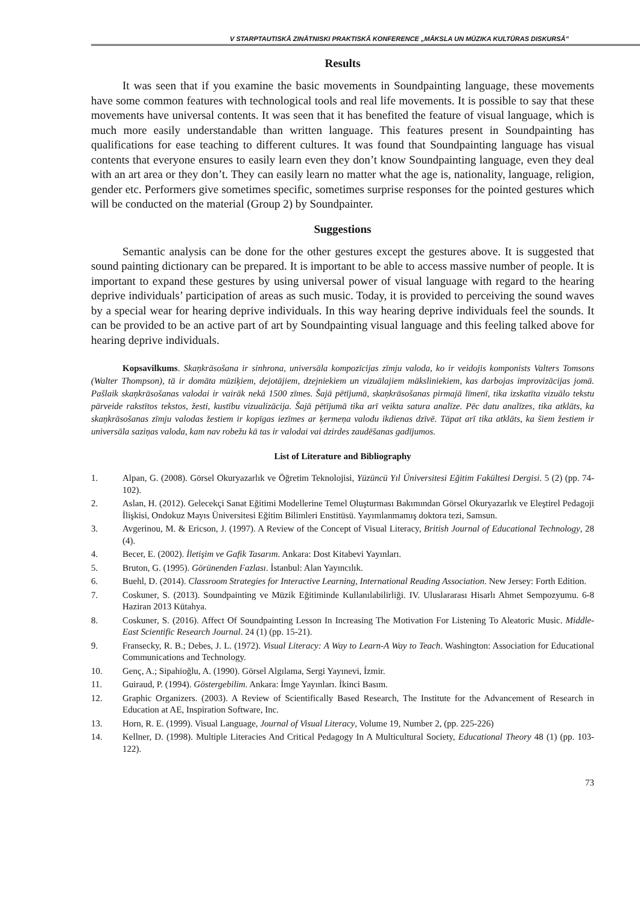V STARPTAUTISKĀ ZINĀTNISKI PRAKTISKĀ KONFERENCE „MĀKSLA UN MŪZIKA KULTŪRAS DISKURSĀ”
Results
It was seen that if you examine the basic movements in Soundpainting language, these movements have some common features with technological tools and real life movements. It is possible to say that these movements have universal contents. It was seen that it has benefited the feature of visual language, which is much more easily understandable than written language. This features present in Soundpainting has qualifications for ease teaching to different cultures. It was found that Soundpainting language has visual contents that everyone ensures to easily learn even they don’t know Soundpainting language, even they deal with an art area or they don’t. They can easily learn no matter what the age is, nationality, language, religion, gender etc. Performers give sometimes specific, sometimes surprise responses for the pointed gestures which will be conducted on the material (Group 2) by Soundpainter.
Suggestions
Semantic analysis can be done for the other gestures except the gestures above. It is suggested that sound painting dictionary can be prepared. It is important to be able to access massive number of people. It is important to expand these gestures by using universal power of visual language with regard to the hearing deprive individuals’ participation of areas as such music. Today, it is provided to perceiving the sound waves by a special wear for hearing deprive individuals. In this way hearing deprive individuals feel the sounds. It can be provided to be an active part of art by Soundpainting visual language and this feeling talked above for hearing deprive individuals.
Kopsavilkums. Skaņkrāsošana ir sinhrona, universāla kompozīcijas zīmju valoda, ko ir veidojis komponists Valters Tomsons (Walter Thompson), tā ir domāta mūziķiem, dejotājiem, dzejniekiem un vizuālajiem māksliniekiem, kas darbojas improvizācijas jomā. Pašlaik skaņkrāsošanas valodai ir vairāk nekā 1500 zīmes. Šajā pētījumā, skaņkrāsošanas pirmajā līmenī, tika izskatīta vizuālo tekstu pārveide rakstītos tekstos, žesti, kustību vizualizācija. Šajā pētījumā tika arī veikta satura analīze. Pēc datu analīzes, tika atklāts, ka skaņkrāsošanas zīmju valodas žestiem ir kopīgas iezīmes ar ķermeņa valodu ikdienas dzīvē. Tāpat arī tika atklāts, ka šiem žestiem ir universāla saziņas valoda, kam nav robežu kā tas ir valodai vai dzirdes zaudēšanas gadījumos.
List of Literature and Bibliography
1. Alpan, G. (2008). Görsel Okuryazarlık ve Öğretim Teknolojisi, Yüzüncü Yıl Üniversitesi Eğitim Fakültesi Dergisi. 5 (2) (pp. 74-102).
2. Aslan, H. (2012). Gelecekçi Sanat Eğitimi Modellerine Temel Oluşturması Bakımından Görsel Okuryazarlık ve Eleştirel Pedagoji İlişkisi, Ondokuz Mayıs Üniversitesi Eğitim Bilimleri Enstitüsü. Yayımlanmamış doktora tezi, Samsun.
3. Avgerinou, M. & Ericson, J. (1997). A Review of the Concept of Visual Literacy, British Journal of Educational Technology, 28 (4).
4. Becer, E. (2002). İletişim ve Gafik Tasarım. Ankara: Dost Kitabevi Yayınları.
5. Bruton, G. (1995). Görünenden Fazlası. İstanbul: Alan Yayıncılık.
6. Buehl, D. (2014). Classroom Strategies for Interactive Learning, International Reading Association. New Jersey: Forth Edition.
7. Coskuner, S. (2013). Soundpainting ve Müzik Eğitiminde Kullanılabilirliği. IV. Uluslararası Hisarlı Ahmet Sempozyumu. 6-8 Haziran 2013 Kütahya.
8. Coskuner, S. (2016). Affect Of Soundpainting Lesson In Increasing The Motivation For Listening To Aleatoric Music. Middle-East Scientific Research Journal. 24 (1) (pp. 15-21).
9. Fransecky, R. B.; Debes, J. L. (1972). Visual Literacy: A Way to Learn-A Way to Teach. Washington: Association for Educational Communications and Technology.
10. Genç, A.; Sipahioğlu, A. (1990). Görsel Algılama, Sergi Yayınevi, İzmir.
11. Guiraud, P. (1994). Göstergebilim. Ankara: İmge Yayınları. İkinci Basım.
12. Graphic Organizers. (2003). A Review of Scientifically Based Research, The Institute for the Advancement of Research in Education at AE, Inspiration Software, Inc.
13. Horn, R. E. (1999). Visual Language, Journal of Visual Literacy, Volume 19, Number 2, (pp. 225-226)
14. Kellner, D. (1998). Multiple Literacies And Critical Pedagogy In A Multicultural Society, Educational Theory 48 (1) (pp. 103-122).
73